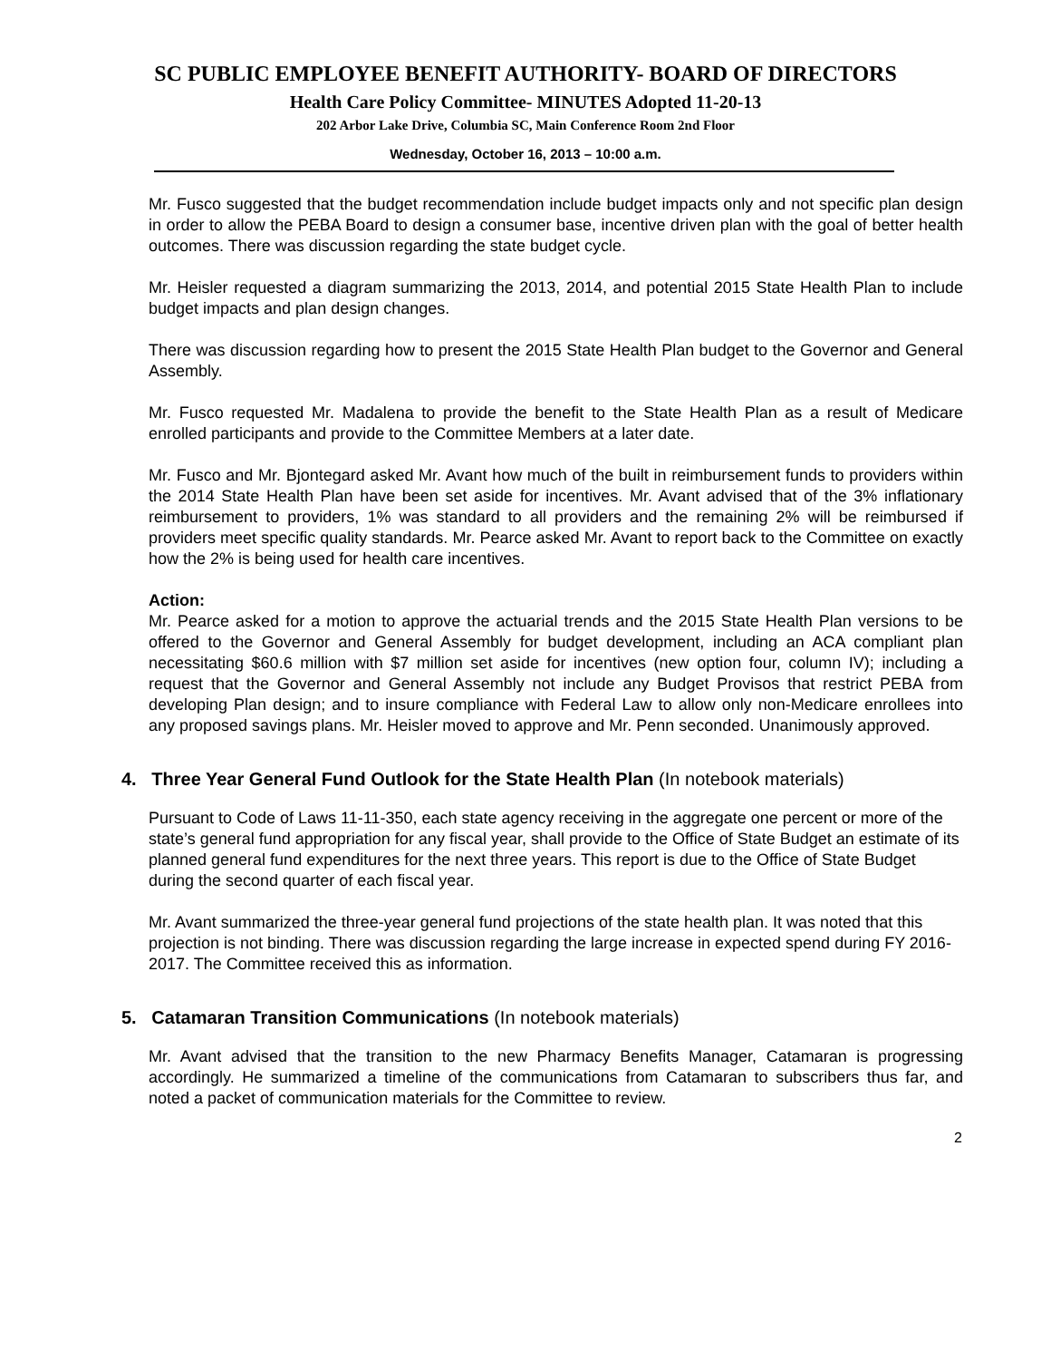SC PUBLIC EMPLOYEE BENEFIT AUTHORITY- BOARD OF DIRECTORS
Health Care Policy Committee- MINUTES Adopted 11-20-13
202 Arbor Lake Drive, Columbia SC, Main Conference Room 2nd Floor
Wednesday, October 16, 2013 – 10:00 a.m.
Mr. Fusco suggested that the budget recommendation include budget impacts only and not specific plan design in order to allow the PEBA Board to design a consumer base, incentive driven plan with the goal of better health outcomes. There was discussion regarding the state budget cycle.
Mr. Heisler requested a diagram summarizing the 2013, 2014, and potential 2015 State Health Plan to include budget impacts and plan design changes.
There was discussion regarding how to present the 2015 State Health Plan budget to the Governor and General Assembly.
Mr. Fusco requested Mr. Madalena to provide the benefit to the State Health Plan as a result of Medicare enrolled participants and provide to the Committee Members at a later date.
Mr. Fusco and Mr. Bjontegard asked Mr. Avant how much of the built in reimbursement funds to providers within the 2014 State Health Plan have been set aside for incentives. Mr. Avant advised that of the 3% inflationary reimbursement to providers, 1% was standard to all providers and the remaining 2% will be reimbursed if providers meet specific quality standards. Mr. Pearce asked Mr. Avant to report back to the Committee on exactly how the 2% is being used for health care incentives.
Action:
Mr. Pearce asked for a motion to approve the actuarial trends and the 2015 State Health Plan versions to be offered to the Governor and General Assembly for budget development, including an ACA compliant plan necessitating $60.6 million with $7 million set aside for incentives (new option four, column IV); including a request that the Governor and General Assembly not include any Budget Provisos that restrict PEBA from developing Plan design; and to insure compliance with Federal Law to allow only non-Medicare enrollees into any proposed savings plans. Mr. Heisler moved to approve and Mr. Penn seconded. Unanimously approved.
4. Three Year General Fund Outlook for the State Health Plan (In notebook materials)
Pursuant to Code of Laws 11-11-350, each state agency receiving in the aggregate one percent or more of the state’s general fund appropriation for any fiscal year, shall provide to the Office of State Budget an estimate of its planned general fund expenditures for the next three years. This report is due to the Office of State Budget during the second quarter of each fiscal year.
Mr. Avant summarized the three-year general fund projections of the state health plan. It was noted that this projection is not binding. There was discussion regarding the large increase in expected spend during FY 2016-2017. The Committee received this as information.
5. Catamaran Transition Communications (In notebook materials)
Mr. Avant advised that the transition to the new Pharmacy Benefits Manager, Catamaran is progressing accordingly. He summarized a timeline of the communications from Catamaran to subscribers thus far, and noted a packet of communication materials for the Committee to review.
2